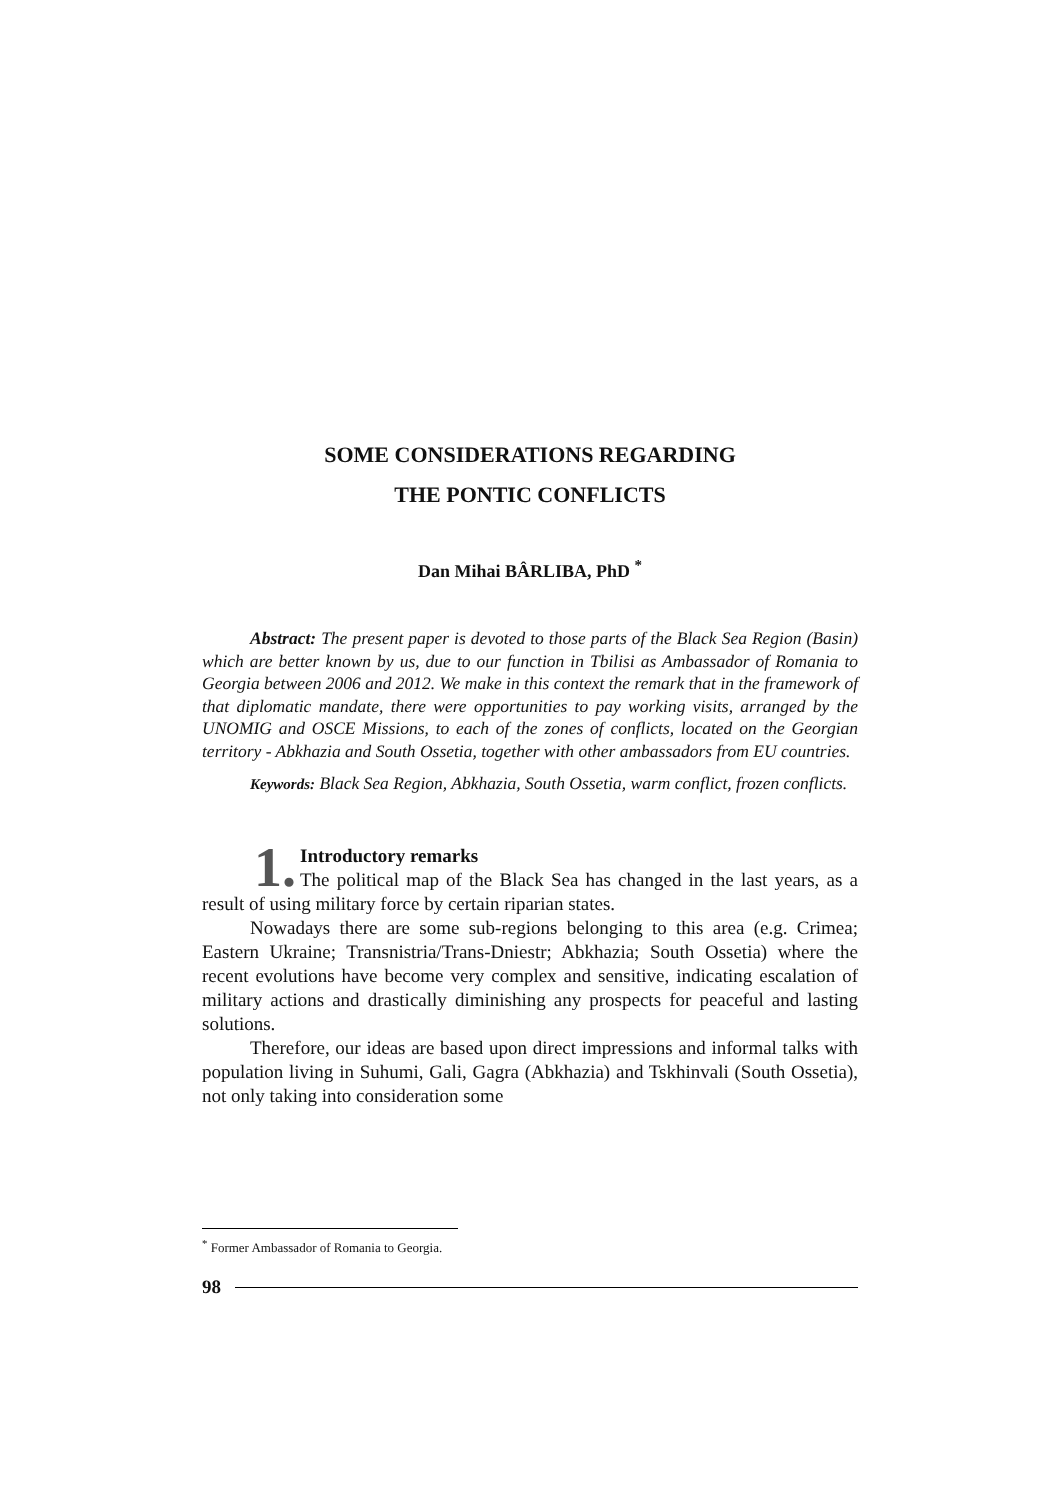SOME CONSIDERATIONS REGARDING
THE PONTIC CONFLICTS
Dan Mihai BÂRLIBA, PhD <sup>*</sup>
Abstract: The present paper is devoted to those parts of the Black Sea Region (Basin) which are better known by us, due to our function in Tbilisi as Ambassador of Romania to Georgia between 2006 and 2012. We make in this context the remark that in the framework of that diplomatic mandate, there were opportunities to pay working visits, arranged by the UNOMIG and OSCE Missions, to each of the zones of conflicts, located on the Georgian territory - Abkhazia and South Ossetia, together with other ambassadors from EU countries.
Keywords: Black Sea Region, Abkhazia, South Ossetia, warm conflict, frozen conflicts.
1.
Introductory remarks
The political map of the Black Sea has changed in the last years, as a result of using military force by certain riparian states.
Nowadays there are some sub-regions belonging to this area (e.g. Crimea; Eastern Ukraine; Transnistria/Trans-Dniestr; Abkhazia; South Ossetia) where the recent evolutions have become very complex and sensitive, indicating escalation of military actions and drastically diminishing any prospects for peaceful and lasting solutions.
Therefore, our ideas are based upon direct impressions and informal talks with population living in Suhumi, Gali, Gagra (Abkhazia) and Tskhinvali (South Ossetia), not only taking into consideration some
<sup>*</sup> Former Ambassador of Romania to Georgia.
98